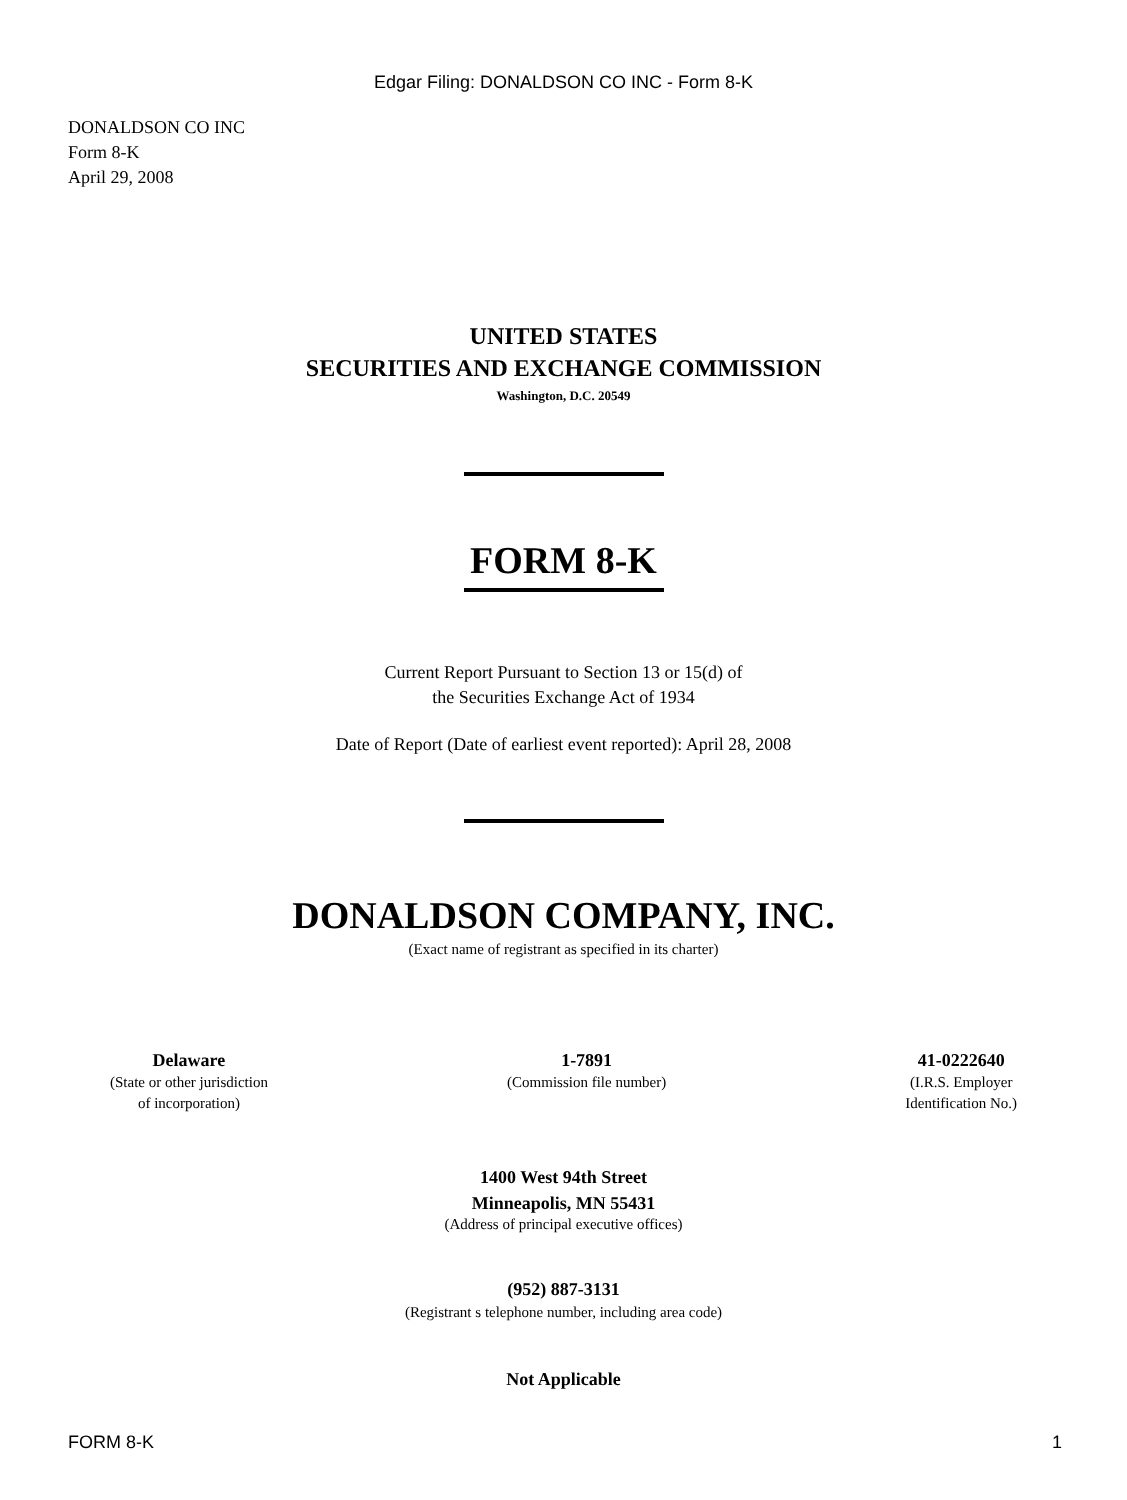Edgar Filing: DONALDSON CO INC - Form 8-K
DONALDSON CO INC
Form 8-K
April 29, 2008
UNITED STATES
SECURITIES AND EXCHANGE COMMISSION
Washington, D.C. 20549
FORM 8-K
Current Report Pursuant to Section 13 or 15(d) of
the Securities Exchange Act of 1934
Date of Report (Date of earliest event reported): April 28, 2008
DONALDSON COMPANY, INC.
(Exact name of registrant as specified in its charter)
Delaware
(State or other jurisdiction
of incorporation)
1-7891
(Commission file number)
41-0222640
(I.R.S. Employer
Identification No.)
1400 West 94th Street
Minneapolis, MN 55431
(Address of principal executive offices)
(952) 887-3131
(Registrant s telephone number, including area code)
Not Applicable
FORM 8-K 1